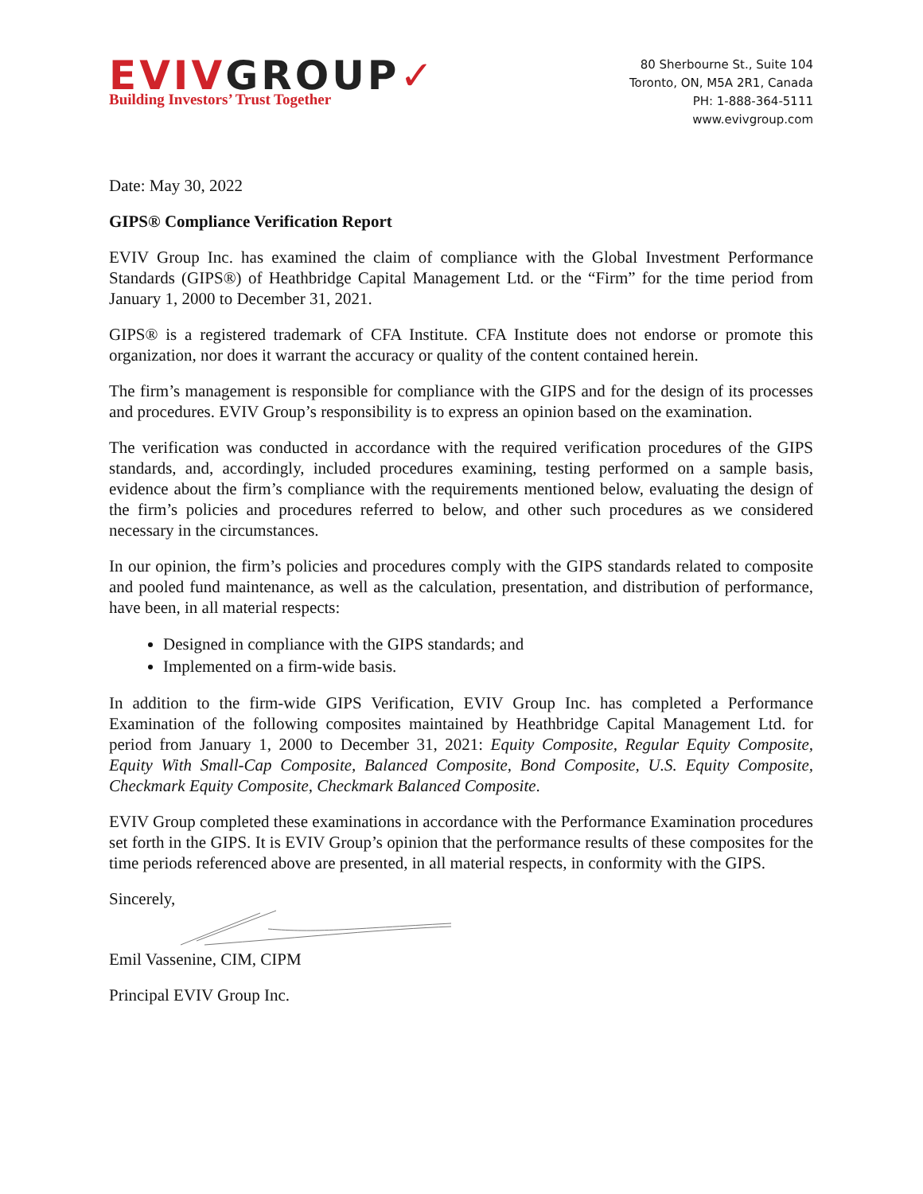EVIV GROUP✓
Building Investors’ Trust Together
80 Sherbourne St., Suite 104
Toronto, ON, M5A 2R1, Canada
PH: 1-888-364-5111
www.evivgroup.com
Date: May 30, 2022
GIPS® Compliance Verification Report
EVIV Group Inc. has examined the claim of compliance with the Global Investment Performance Standards (GIPS®) of Heathbridge Capital Management Ltd. or the “Firm” for the time period from January 1, 2000 to December 31, 2021.
GIPS® is a registered trademark of CFA Institute. CFA Institute does not endorse or promote this organization, nor does it warrant the accuracy or quality of the content contained herein.
The firm’s management is responsible for compliance with the GIPS and for the design of its processes and procedures. EVIV Group’s responsibility is to express an opinion based on the examination.
The verification was conducted in accordance with the required verification procedures of the GIPS standards, and, accordingly, included procedures examining, testing performed on a sample basis, evidence about the firm’s compliance with the requirements mentioned below, evaluating the design of the firm’s policies and procedures referred to below, and other such procedures as we considered necessary in the circumstances.
In our opinion, the firm’s policies and procedures comply with the GIPS standards related to composite and pooled fund maintenance, as well as the calculation, presentation, and distribution of performance, have been, in all material respects:
Designed in compliance with the GIPS standards; and
Implemented on a firm-wide basis.
In addition to the firm-wide GIPS Verification, EVIV Group Inc. has completed a Performance Examination of the following composites maintained by Heathbridge Capital Management Ltd. for period from January 1, 2000 to December 31, 2021: Equity Composite, Regular Equity Composite, Equity With Small-Cap Composite, Balanced Composite, Bond Composite, U.S. Equity Composite, Checkmark Equity Composite, Checkmark Balanced Composite.
EVIV Group completed these examinations in accordance with the Performance Examination procedures set forth in the GIPS. It is EVIV Group’s opinion that the performance results of these composites for the time periods referenced above are presented, in all material respects, in conformity with the GIPS.
Sincerely,
Emil Vassenine, CIM, CIPM
Principal EVIV Group Inc.